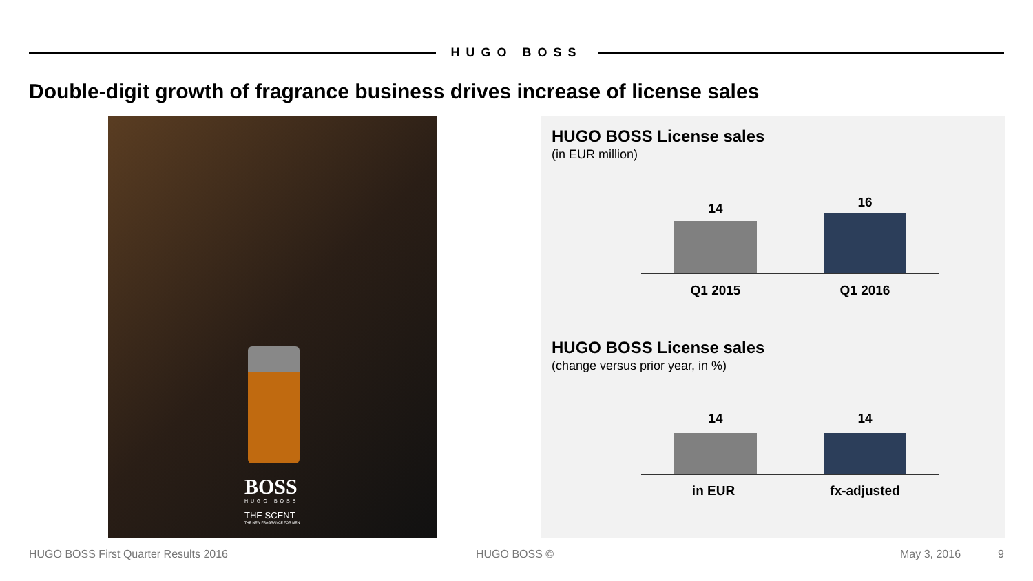HUGO BOSS
Double-digit growth of fragrance business drives increase of license sales
BOSS
HUGO BOSS
THE SCENT
THE NEW FRAGRANCE FOR MEN
HUGO BOSS License sales
(in EUR million)
14 16
Q1 2015 Q1 2016
HUGO BOSS License sales
(change versus prior year, in %)
14 14
in EUR
fx-adjusted
HUGO BOSS First Quarter Results 2016
HUGO BOSS © May 3, 2016 9